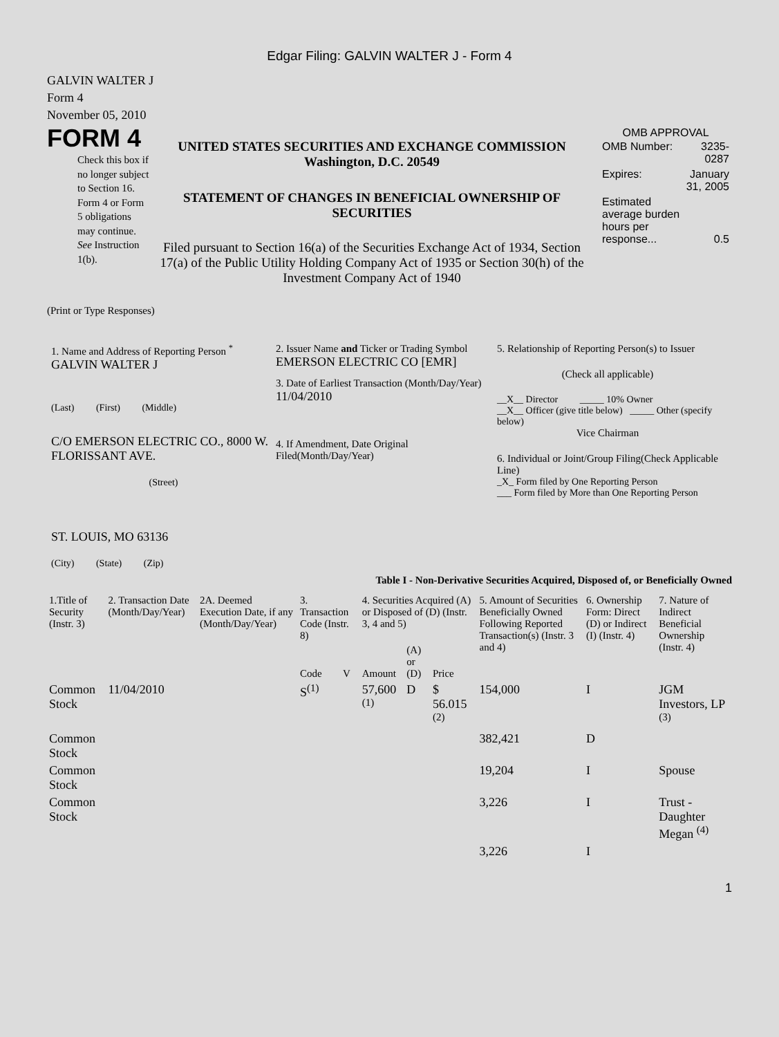Edgar Filing: GALVIN WALTER J - Form 4
GALVIN WALTER J
Form 4
November 05, 2010
FORM 4
Check this box if no longer subject to Section 16. Form 4 or Form 5 obligations may continue. See Instruction 1(b).
UNITED STATES SECURITIES AND EXCHANGE COMMISSION
Washington, D.C. 20549
STATEMENT OF CHANGES IN BENEFICIAL OWNERSHIP OF SECURITIES
Filed pursuant to Section 16(a) of the Securities Exchange Act of 1934, Section 17(a) of the Public Utility Holding Company Act of 1935 or Section 30(h) of the Investment Company Act of 1940
OMB APPROVAL
| OMB Number: | 3235-0287 |
| Expires: | January 31, 2005 |
| Estimated average burden hours per response... | 0.5 |
(Print or Type Responses)
1. Name and Address of Reporting Person <sup>*</sup>
GALVIN WALTER J
(Last) (First) (Middle)
C/O EMERSON ELECTRIC CO., 8000 W. FLORISSANT AVE.
(Street)
ST. LOUIS, MO 63136
(City) (State) (Zip)
2. Issuer Name and Ticker or Trading Symbol
EMERSON ELECTRIC CO [EMR]
3. Date of Earliest Transaction (Month/Day/Year)
11/04/2010
4. If Amendment, Date Original Filed(Month/Day/Year)
5. Relationship of Reporting Person(s) to Issuer
(Check all applicable)
__X__ Director _____ 10% Owner
__X__ Officer (give title below) _____ Other (specify below)
Vice Chairman
6. Individual or Joint/Group Filing(Check Applicable Line)
_X_ Form filed by One Reporting Person
___ Form filed by More than One Reporting Person
Table I - Non-Derivative Securities Acquired, Disposed of, or Beneficially Owned
| 1.Title of Security (Instr. 3) | 2. Transaction Date (Month/Day/Year) | 2A. Deemed Execution Date, if any (Month/Day/Year) | 3. Transaction Code (Instr. 8) | | 4. Securities Acquired (A) or Disposed of (D) (Instr. 3, 4 and 5) | | | 5. Amount of Securities Beneficially Owned Following Reported Transaction(s) (Instr. 3 and 4) | 6. Ownership Form: Direct (D) or Indirect (I) (Instr. 4) | 7. Nature of Indirect Beneficial Ownership (Instr. 4) |
| --- | --- | --- | --- | --- | --- | --- | --- | --- | --- | --- |
| | | | Code | V | Amount | (A) or (D) | Price | | | |
| Common Stock | 11/04/2010 | | S<sup>(1)</sup> | | 57,600 <sup>(1)</sup> | D | $ 56.015 <sup>(2)</sup> | 154,000 | I | JGM Investors, LP <sup>(3)</sup> |
| Common Stock | | | | | | | | 382,421 | D | |
| Common Stock | | | | | | | | 19,204 | I | Spouse |
| Common Stock | | | | | | | | 3,226 | I | Trust - Daughter Megan <sup>(4)</sup> |
| | | | | | | | | 3,226 | I | |
1